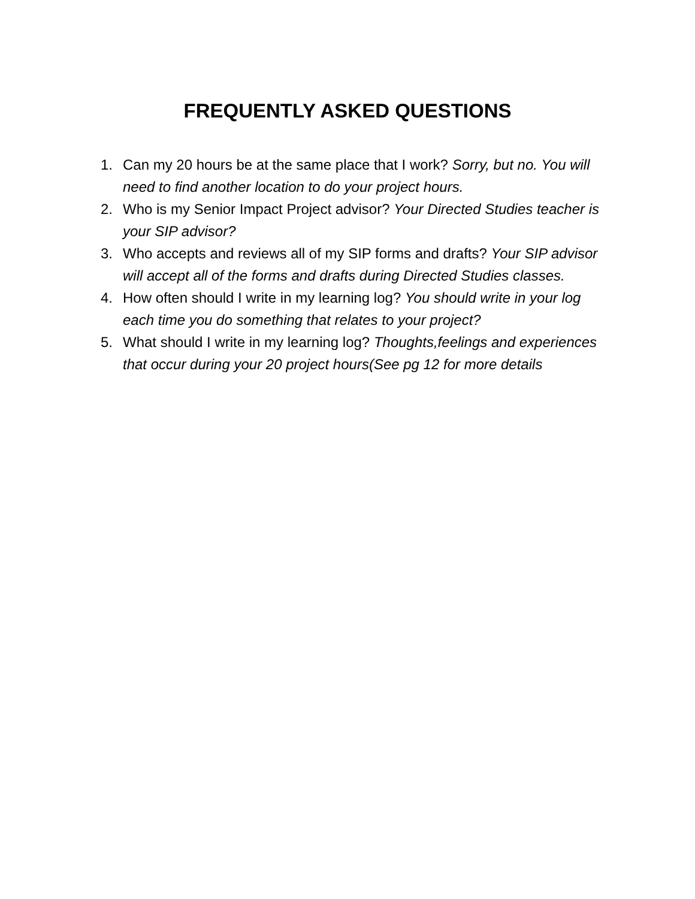FREQUENTLY ASKED QUESTIONS
1. Can my 20 hours be at the same place that I work? Sorry, but no. You will need to find another location to do your project hours.
2. Who is my Senior Impact Project advisor? Your Directed Studies teacher is your SIP advisor?
3. Who accepts and reviews all of my SIP forms and drafts? Your SIP advisor will accept all of the forms and drafts during Directed Studies classes.
4. How often should I write in my learning log? You should write in your log each time you do something that relates to your project?
5. What should I write in my learning log? Thoughts,feelings and experiences that occur during your 20 project hours(See pg 12 for more details